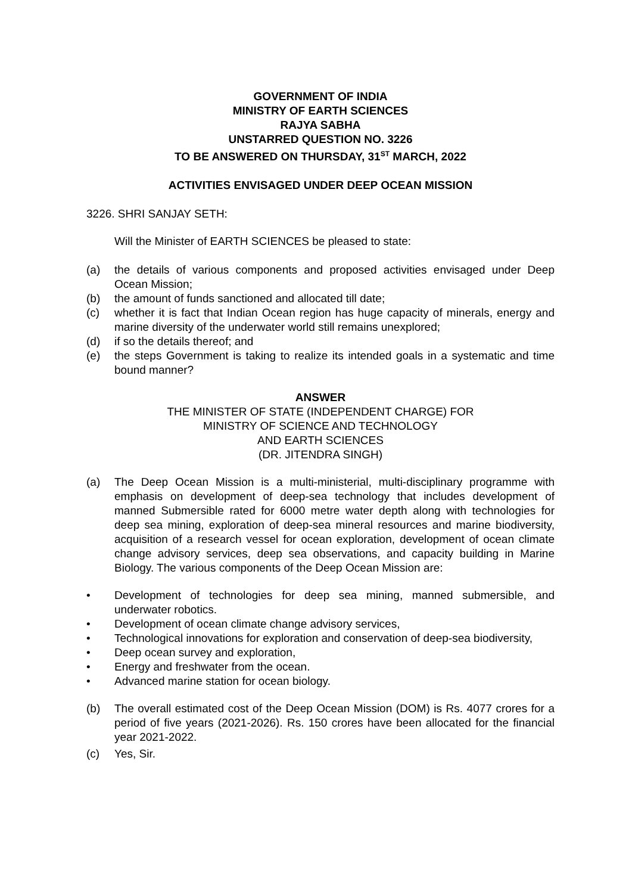GOVERNMENT OF INDIA
MINISTRY OF EARTH SCIENCES
RAJYA SABHA
UNSTARRED QUESTION NO. 3226
TO BE ANSWERED ON THURSDAY, 31<sup>ST</sup> MARCH, 2022
ACTIVITIES ENVISAGED UNDER DEEP OCEAN MISSION
3226. SHRI SANJAY SETH:
Will the Minister of EARTH SCIENCES be pleased to state:
(a) the details of various components and proposed activities envisaged under Deep Ocean Mission;
(b) the amount of funds sanctioned and allocated till date;
(c) whether it is fact that Indian Ocean region has huge capacity of minerals, energy and marine diversity of the underwater world still remains unexplored;
(d) if so the details thereof; and
(e) the steps Government is taking to realize its intended goals in a systematic and time bound manner?
ANSWER
THE MINISTER OF STATE (INDEPENDENT CHARGE) FOR
MINISTRY OF SCIENCE AND TECHNOLOGY
AND EARTH SCIENCES
(DR. JITENDRA SINGH)
(a) The Deep Ocean Mission is a multi-ministerial, multi-disciplinary programme with emphasis on development of deep-sea technology that includes development of manned Submersible rated for 6000 metre water depth along with technologies for deep sea mining, exploration of deep-sea mineral resources and marine biodiversity, acquisition of a research vessel for ocean exploration, development of ocean climate change advisory services, deep sea observations, and capacity building in Marine Biology. The various components of the Deep Ocean Mission are:
• Development of technologies for deep sea mining, manned submersible, and underwater robotics.
• Development of ocean climate change advisory services,
• Technological innovations for exploration and conservation of deep-sea biodiversity,
• Deep ocean survey and exploration,
• Energy and freshwater from the ocean.
• Advanced marine station for ocean biology.
(b) The overall estimated cost of the Deep Ocean Mission (DOM) is Rs. 4077 crores for a period of five years (2021-2026). Rs. 150 crores have been allocated for the financial year 2021-2022.
(c) Yes, Sir.